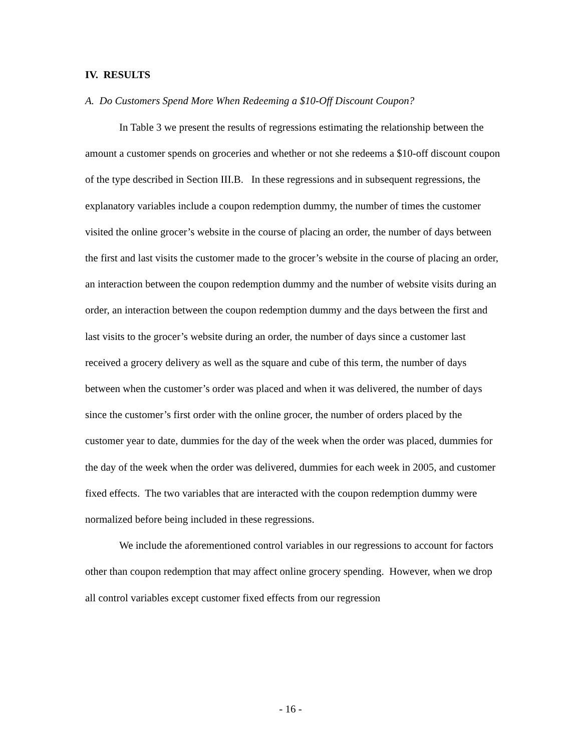IV. RESULTS
A. Do Customers Spend More When Redeeming a $10-Off Discount Coupon?
In Table 3 we present the results of regressions estimating the relationship between the amount a customer spends on groceries and whether or not she redeems a $10-off discount coupon of the type described in Section III.B. In these regressions and in subsequent regressions, the explanatory variables include a coupon redemption dummy, the number of times the customer visited the online grocer’s website in the course of placing an order, the number of days between the first and last visits the customer made to the grocer’s website in the course of placing an order, an interaction between the coupon redemption dummy and the number of website visits during an order, an interaction between the coupon redemption dummy and the days between the first and last visits to the grocer’s website during an order, the number of days since a customer last received a grocery delivery as well as the square and cube of this term, the number of days between when the customer’s order was placed and when it was delivered, the number of days since the customer’s first order with the online grocer, the number of orders placed by the customer year to date, dummies for the day of the week when the order was placed, dummies for the day of the week when the order was delivered, dummies for each week in 2005, and customer fixed effects. The two variables that are interacted with the coupon redemption dummy were normalized before being included in these regressions.
We include the aforementioned control variables in our regressions to account for factors other than coupon redemption that may affect online grocery spending. However, when we drop all control variables except customer fixed effects from our regression
- 16 -